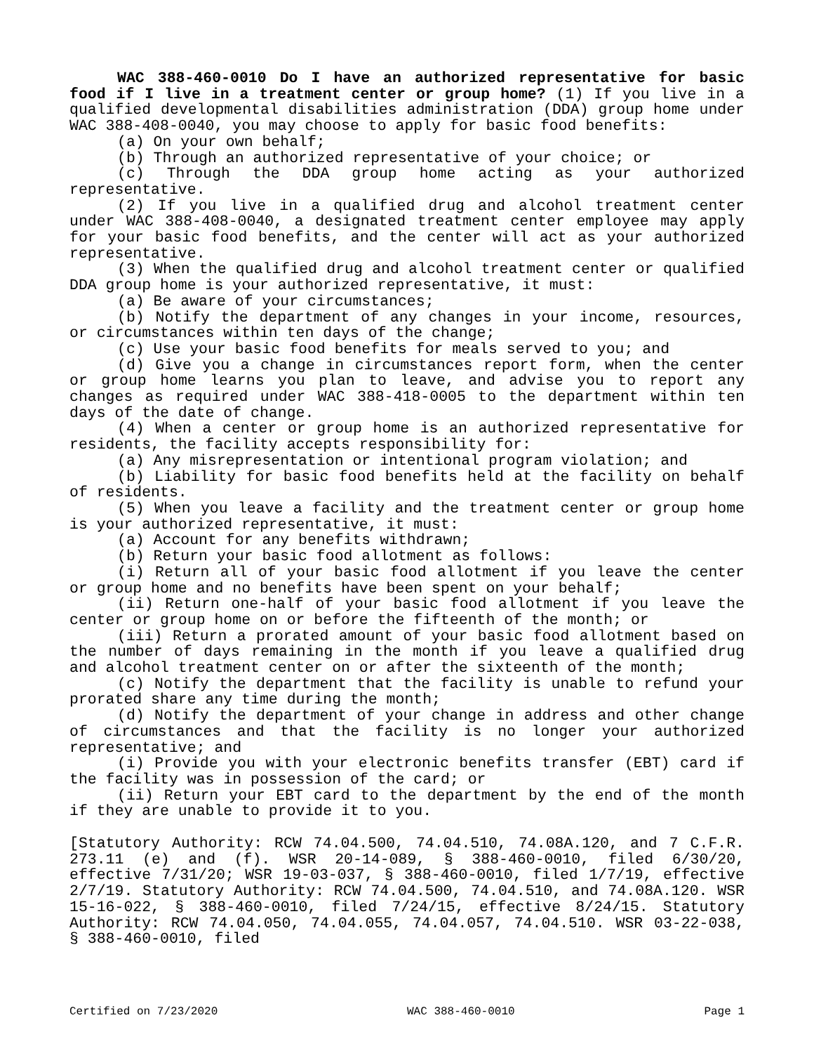WAC 388-460-0010 Do I have an authorized representative for basic food if I live in a treatment center or group home? (1) If you live in a qualified developmental disabilities administration (DDA) group home under WAC 388-408-0040, you may choose to apply for basic food benefits:
(a) On your own behalf;
(b) Through an authorized representative of your choice; or
(c) Through the DDA group home acting as your authorized representative.
(2) If you live in a qualified drug and alcohol treatment center under WAC 388-408-0040, a designated treatment center employee may apply for your basic food benefits, and the center will act as your authorized representative.
(3) When the qualified drug and alcohol treatment center or qualified DDA group home is your authorized representative, it must:
(a) Be aware of your circumstances;
(b) Notify the department of any changes in your income, resources, or circumstances within ten days of the change;
(c) Use your basic food benefits for meals served to you; and
(d) Give you a change in circumstances report form, when the center or group home learns you plan to leave, and advise you to report any changes as required under WAC 388-418-0005 to the department within ten days of the date of change.
(4) When a center or group home is an authorized representative for residents, the facility accepts responsibility for:
(a) Any misrepresentation or intentional program violation; and
(b) Liability for basic food benefits held at the facility on behalf of residents.
(5) When you leave a facility and the treatment center or group home is your authorized representative, it must:
(a) Account for any benefits withdrawn;
(b) Return your basic food allotment as follows:
(i) Return all of your basic food allotment if you leave the center or group home and no benefits have been spent on your behalf;
(ii) Return one-half of your basic food allotment if you leave the center or group home on or before the fifteenth of the month; or
(iii) Return a prorated amount of your basic food allotment based on the number of days remaining in the month if you leave a qualified drug and alcohol treatment center on or after the sixteenth of the month;
(c) Notify the department that the facility is unable to refund your prorated share any time during the month;
(d) Notify the department of your change in address and other change of circumstances and that the facility is no longer your authorized representative; and
(i) Provide you with your electronic benefits transfer (EBT) card if the facility was in possession of the card; or
(ii) Return your EBT card to the department by the end of the month if they are unable to provide it to you.
[Statutory Authority: RCW 74.04.500, 74.04.510, 74.08A.120, and 7 C.F.R. 273.11 (e) and (f). WSR 20-14-089, § 388-460-0010, filed 6/30/20, effective 7/31/20; WSR 19-03-037, § 388-460-0010, filed 1/7/19, effective 2/7/19. Statutory Authority: RCW 74.04.500, 74.04.510, and 74.08A.120. WSR 15-16-022, § 388-460-0010, filed 7/24/15, effective 8/24/15. Statutory Authority: RCW 74.04.050, 74.04.055, 74.04.057, 74.04.510. WSR 03-22-038, § 388-460-0010, filed
Certified on 7/23/2020 WAC 388-460-0010 Page 1